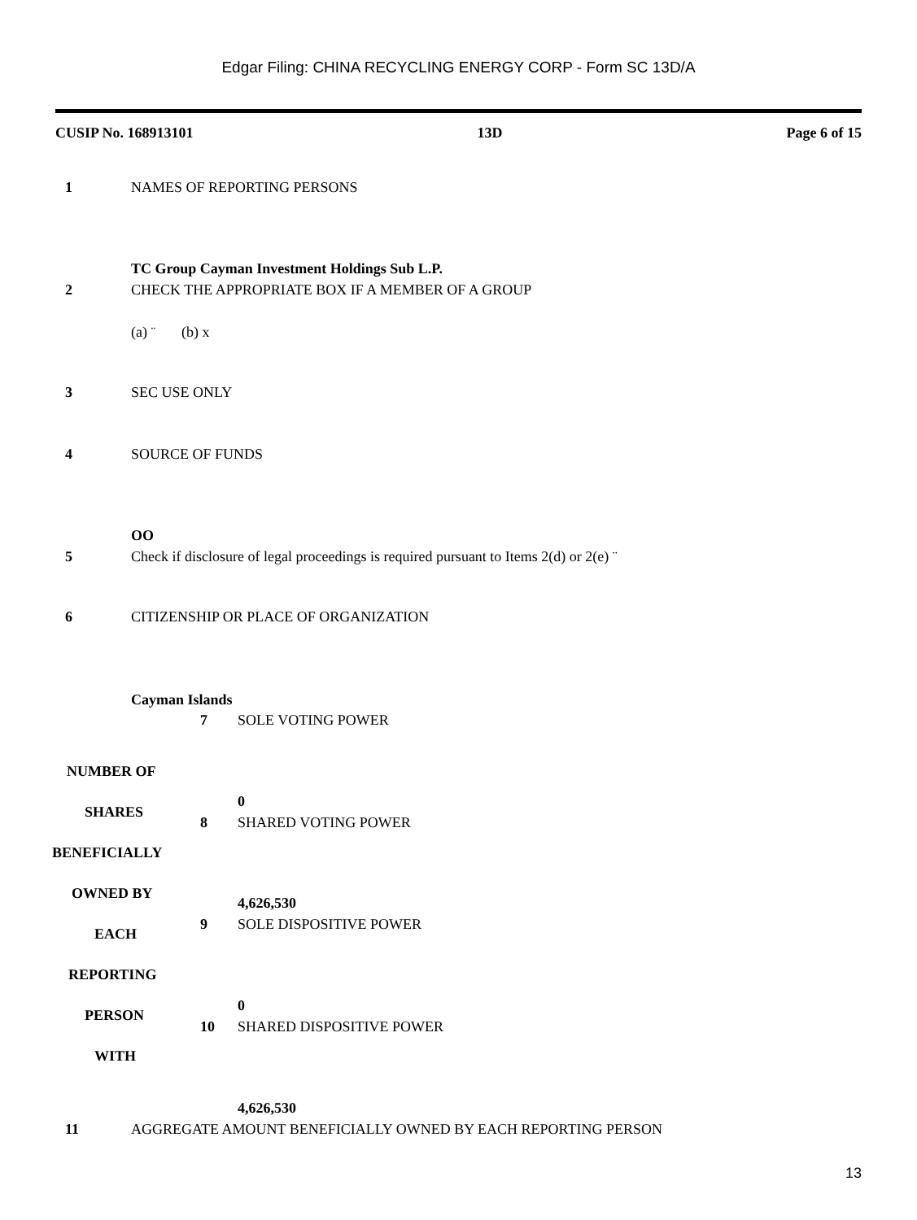Edgar Filing: CHINA RECYCLING ENERGY CORP - Form SC 13D/A
CUSIP No. 168913101 13D Page 6 of 15
1 NAMES OF REPORTING PERSONS
TC Group Cayman Investment Holdings Sub L.P.
2
CHECK THE APPROPRIATE BOX IF A MEMBER OF A GROUP
(a) ¨ (b) x
3 SEC USE ONLY
4 SOURCE OF FUNDS
OO
5
Check if disclosure of legal proceedings is required pursuant to Items 2(d) or 2(e) ¨
6
CITIZENSHIP OR PLACE OF ORGANIZATION
Cayman Islands
7 SOLE VOTING POWER
NUMBER OF
0
SHARES
8 SHARED VOTING POWER
BENEFICIALLY
OWNED BY
4,626,530
9 SOLE DISPOSITIVE POWER
EACH
REPORTING
0
PERSON
10 SHARED DISPOSITIVE POWER
WITH
4,626,530
11
AGGREGATE AMOUNT BENEFICIALLY OWNED BY EACH REPORTING PERSON
13